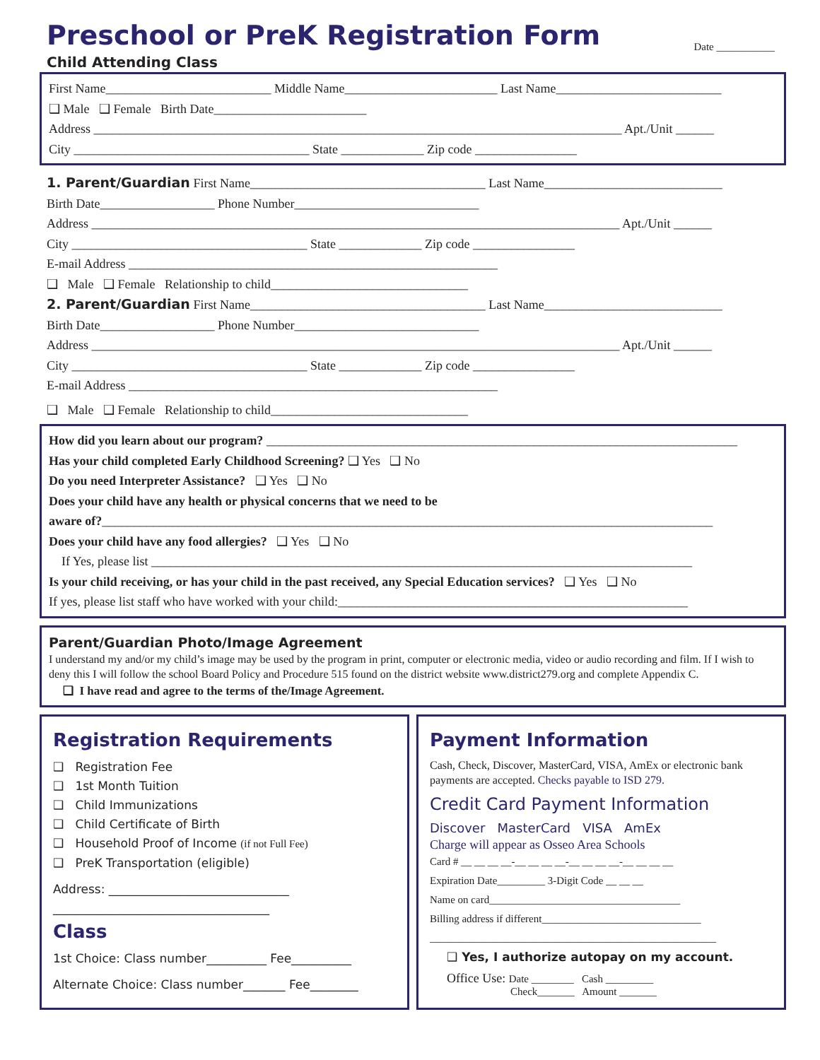Preschool or PreK Registration Form
Date ___________
Child Attending Class
First Name__________________________ Middle Name________________________ Last Name__________________________
❑ Male ❑ Female Birth Date________________________
Address ___________________________________________________________________________________ Apt./Unit ______
City _____________________________________ State _____________ Zip code ________________
1. Parent/Guardian First Name_____________________________________ Last Name____________________________
Birth Date__________________ Phone Number_____________________________
Address ___________________________________________________________________________________ Apt./Unit ______
City _____________________________________ State _____________ Zip code ________________
E-mail Address __________________________________________________________
❑ Male ❑ Female Relationship to child_______________________________
2. Parent/Guardian First Name_____________________________________ Last Name____________________________
Birth Date__________________ Phone Number_____________________________
Address ___________________________________________________________________________________ Apt./Unit ______
City _____________________________________ State _____________ Zip code ________________
E-mail Address __________________________________________________________
❑ Male ❑ Female Relationship to child_______________________________
How did you learn about our program? __________________________________________________________________________
Has your child completed Early Childhood Screening? ❑ Yes ❑ No
Do you need Interpreter Assistance? ❑ Yes ❑ No
Does your child have any health or physical concerns that we need to be
aware of?________________________________________________________________________________________________
Does your child have any food allergies? ❑ Yes ❑ No
If Yes, please list _____________________________________________________________________________________
Is your child receiving, or has your child in the past received, any Special Education services? ❑ Yes ❑ No
If yes, please list staff who have worked with your child:_______________________________________________________
Parent/Guardian Photo/Image Agreement
I understand my and/or my child’s image may be used by the program in print, computer or electronic media, video or audio recording and film. If I wish to deny this I will follow the school Board Policy and Procedure 515 found on the district website www.district279.org and complete Appendix C.
❑ I have read and agree to the terms of the/Image Agreement.
Registration Requirements
❑ Registration Fee
❑ 1st Month Tuition
❑ Child Immunizations
❑ Child Certificate of Birth
❑ Household Proof of Income (if not Full Fee)
❑ PreK Transportation (eligible)
Address: ______________________________
____________________________________
Class
1st Choice: Class number__________ Fee__________
Alternate Choice: Class number_______ Fee________
Payment Information
Cash, Check, Discover, MasterCard, VISA, AmEx or electronic bank payments are accepted. Checks payable to ISD 279.
Credit Card Payment Information
Discover MasterCard VISA AmEx
Charge will appear as Osseo Area Schools
Card # __ __ __ __-__ __ __ __-__ __ __ __-__ __ __ __
Expiration Date_________ 3-Digit Code __ __ __
Name on card____________________________________
Billing address if different______________________________
______________________________________________________
❑ Yes, I authorize autopay on my account.
Office Use: Date ________ Cash _________
Check_______ Amount _______